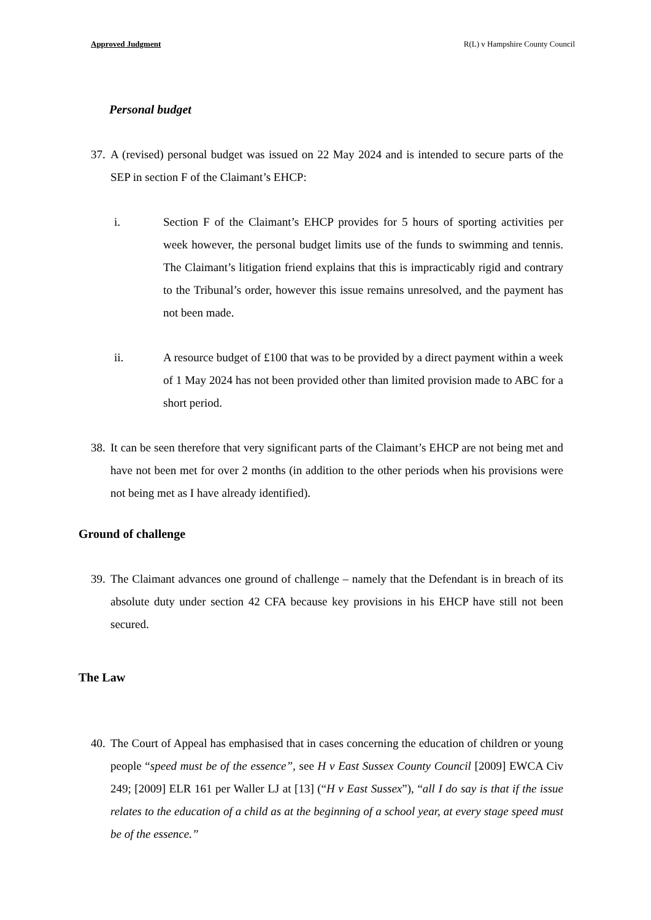Approved Judgment R(L) v Hampshire County Council
Personal budget
37.
A (revised) personal budget was issued on 22 May 2024 and is intended to secure parts of the SEP in section F of the Claimant’s EHCP:
i. Section F of the Claimant’s EHCP provides for 5 hours of sporting activities per week however, the personal budget limits use of the funds to swimming and tennis. The Claimant’s litigation friend explains that this is impracticably rigid and contrary to the Tribunal’s order, however this issue remains unresolved, and the payment has not been made.
ii. A resource budget of £100 that was to be provided by a direct payment within a week of 1 May 2024 has not been provided other than limited provision made to ABC for a short period.
38.
It can be seen therefore that very significant parts of the Claimant’s EHCP are not being met and have not been met for over 2 months (in addition to the other periods when his provisions were not being met as I have already identified).
Ground of challenge
39.
The Claimant advances one ground of challenge – namely that the Defendant is in breach of its absolute duty under section 42 CFA because key provisions in his EHCP have still not been secured.
The Law
40.
The Court of Appeal has emphasised that in cases concerning the education of children or young people “speed must be of the essence”, see H v East Sussex County Council [2009] EWCA Civ 249; [2009] ELR 161 per Waller LJ at [13] (“H v East Sussex”), “all I do say is that if the issue relates to the education of a child as at the beginning of a school year, at every stage speed must be of the essence.”